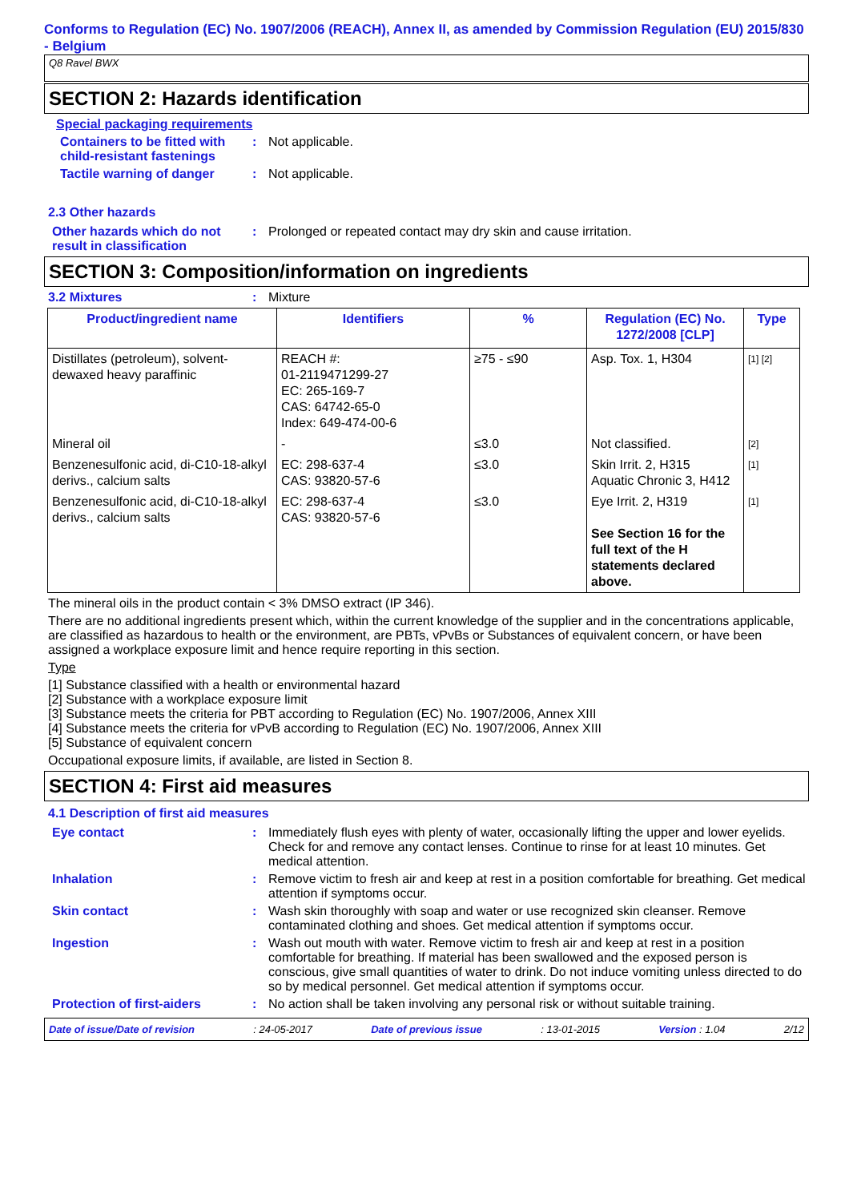Conforms to Regulation (EC) No. 1907/2006 (REACH), Annex II, as amended by Commission Regulation (EU) 2015/830 - Belgium
Q8 Ravel BWX
SECTION 2: Hazards identification
Special packaging requirements
Containers to be fitted with child-resistant fastenings
: Not applicable.
Tactile warning of danger : Not applicable.
2.3 Other hazards
Other hazards which do not result in classification
: Prolonged or repeated contact may dry skin and cause irritation.
SECTION 3: Composition/information on ingredients
3.2 Mixtures : Mixture
| Product/ingredient name | Identifiers | % | Regulation (EC) No. 1272/2008 [CLP] | Type |
| --- | --- | --- | --- | --- |
| Distillates (petroleum), solvent-dewaxed heavy paraffinic | REACH #: 01-2119471299-27 EC: 265-169-7 CAS: 64742-65-0 Index: 649-474-00-6 | ≥75 - ≤90 | Asp. Tox. 1, H304 | [1] [2] |
| Mineral oil | - | ≤3.0 | Not classified. | [2] |
| Benzenesulfonic acid, di-C10-18-alkyl derivs., calcium salts | EC: 298-637-4 CAS: 93820-57-6 | ≤3.0 | Skin Irrit. 2, H315 Aquatic Chronic 3, H412 | [1] |
| Benzenesulfonic acid, di-C10-18-alkyl derivs., calcium salts | EC: 298-637-4 CAS: 93820-57-6 | ≤3.0 | Eye Irrit. 2, H319 See Section 16 for the full text of the H statements declared above. | [1] |
The mineral oils in the product contain < 3% DMSO extract (IP 346).
There are no additional ingredients present which, within the current knowledge of the supplier and in the concentrations applicable, are classified as hazardous to health or the environment, are PBTs, vPvBs or Substances of equivalent concern, or have been assigned a workplace exposure limit and hence require reporting in this section.
Type
[1] Substance classified with a health or environmental hazard
[2] Substance with a workplace exposure limit
[3] Substance meets the criteria for PBT according to Regulation (EC) No. 1907/2006, Annex XIII
[4] Substance meets the criteria for vPvB according to Regulation (EC) No. 1907/2006, Annex XIII
[5] Substance of equivalent concern
Occupational exposure limits, if available, are listed in Section 8.
SECTION 4: First aid measures
4.1 Description of first aid measures
Eye contact : Immediately flush eyes with plenty of water, occasionally lifting the upper and lower eyelids. Check for and remove any contact lenses. Continue to rinse for at least 10 minutes. Get medical attention.
Inhalation : Remove victim to fresh air and keep at rest in a position comfortable for breathing. Get medical attention if symptoms occur.
Skin contact : Wash skin thoroughly with soap and water or use recognized skin cleanser. Remove contaminated clothing and shoes. Get medical attention if symptoms occur.
Ingestion : Wash out mouth with water. Remove victim to fresh air and keep at rest in a position comfortable for breathing. If material has been swallowed and the exposed person is conscious, give small quantities of water to drink. Do not induce vomiting unless directed to do so by medical personnel. Get medical attention if symptoms occur.
Protection of first-aiders : No action shall be taken involving any personal risk or without suitable training.
Date of issue/Date of revision: 24-05-2017 Date of previous issue: 13-01-2015 Version : 1.04 2/12